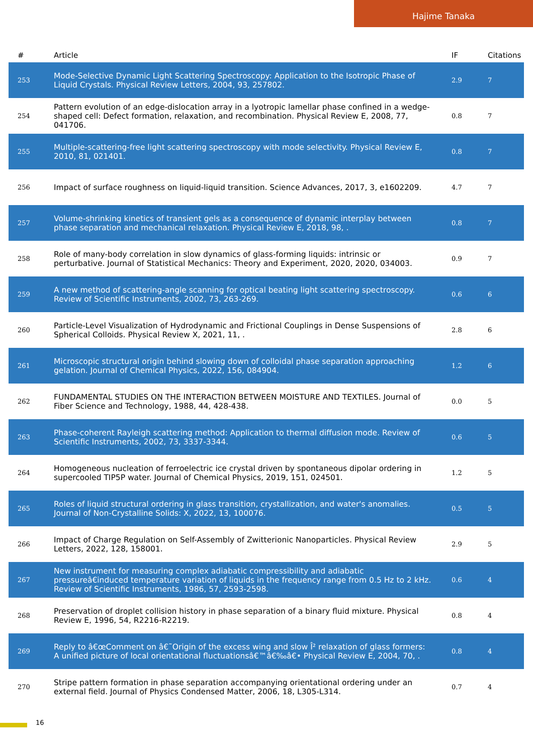Hajime Tanaka
| # | Article | IF | Citations |
| --- | --- | --- | --- |
| 253 | Mode-Selective Dynamic Light Scattering Spectroscopy: Application to the Isotropic Phase of Liquid Crystals. Physical Review Letters, 2004, 93, 257802. | 2.9 | 7 |
| 254 | Pattern evolution of an edge-dislocation array in a lyotropic lamellar phase confined in a wedge-shaped cell: Defect formation, relaxation, and recombination. Physical Review E, 2008, 77, 041706. | 0.8 | 7 |
| 255 | Multiple-scattering-free light scattering spectroscopy with mode selectivity. Physical Review E, 2010, 81, 021401. | 0.8 | 7 |
| 256 | Impact of surface roughness on liquid-liquid transition. Science Advances, 2017, 3, e1602209. | 4.7 | 7 |
| 257 | Volume-shrinking kinetics of transient gels as a consequence of dynamic interplay between phase separation and mechanical relaxation. Physical Review E, 2018, 98, . | 0.8 | 7 |
| 258 | Role of many-body correlation in slow dynamics of glass-forming liquids: intrinsic or perturbative. Journal of Statistical Mechanics: Theory and Experiment, 2020, 2020, 034003. | 0.9 | 7 |
| 259 | A new method of scattering-angle scanning for optical beating light scattering spectroscopy. Review of Scientific Instruments, 2002, 73, 263-269. | 0.6 | 6 |
| 260 | Particle-Level Visualization of Hydrodynamic and Frictional Couplings in Dense Suspensions of Spherical Colloids. Physical Review X, 2021, 11, . | 2.8 | 6 |
| 261 | Microscopic structural origin behind slowing down of colloidal phase separation approaching gelation. Journal of Chemical Physics, 2022, 156, 084904. | 1.2 | 6 |
| 262 | FUNDAMENTAL STUDIES ON THE INTERACTION BETWEEN MOISTURE AND TEXTILES. Journal of Fiber Science and Technology, 1988, 44, 428-438. | 0.0 | 5 |
| 263 | Phase-coherent Rayleigh scattering method: Application to thermal diffusion mode. Review of Scientific Instruments, 2002, 73, 3337-3344. | 0.6 | 5 |
| 264 | Homogeneous nucleation of ferroelectric ice crystal driven by spontaneous dipolar ordering in supercooled TIP5P water. Journal of Chemical Physics, 2019, 151, 024501. | 1.2 | 5 |
| 265 | Roles of liquid structural ordering in glass transition, crystallization, and water's anomalies. Journal of Non-Crystalline Solids: X, 2022, 13, 100076. | 0.5 | 5 |
| 266 | Impact of Charge Regulation on Self-Assembly of Zwitterionic Nanoparticles. Physical Review Letters, 2022, 128, 158001. | 2.9 | 5 |
| 267 | New instrument for measuring complex adiabatic compressibility and adiabatic pressureâ€induced temperature variation of liquids in the frequency range from 0.5 Hz to 2 kHz. Review of Scientific Instruments, 1986, 57, 2593-2598. | 0.6 | 4 |
| 268 | Preservation of droplet collision history in phase separation of a binary fluid mixture. Physical Review E, 1996, 54, R2216-R2219. | 0.8 | 4 |
| 269 | Reply to â€œComment on â€˜Origin of the excess wing and slow Î² relaxation of glass formers: A unified picture of local orientational fluctuationsâ€™â€‰â€• Physical Review E, 2004, 70, . | 0.8 | 4 |
| 270 | Stripe pattern formation in phase separation accompanying orientational ordering under an external field. Journal of Physics Condensed Matter, 2006, 18, L305-L314. | 0.7 | 4 |
16